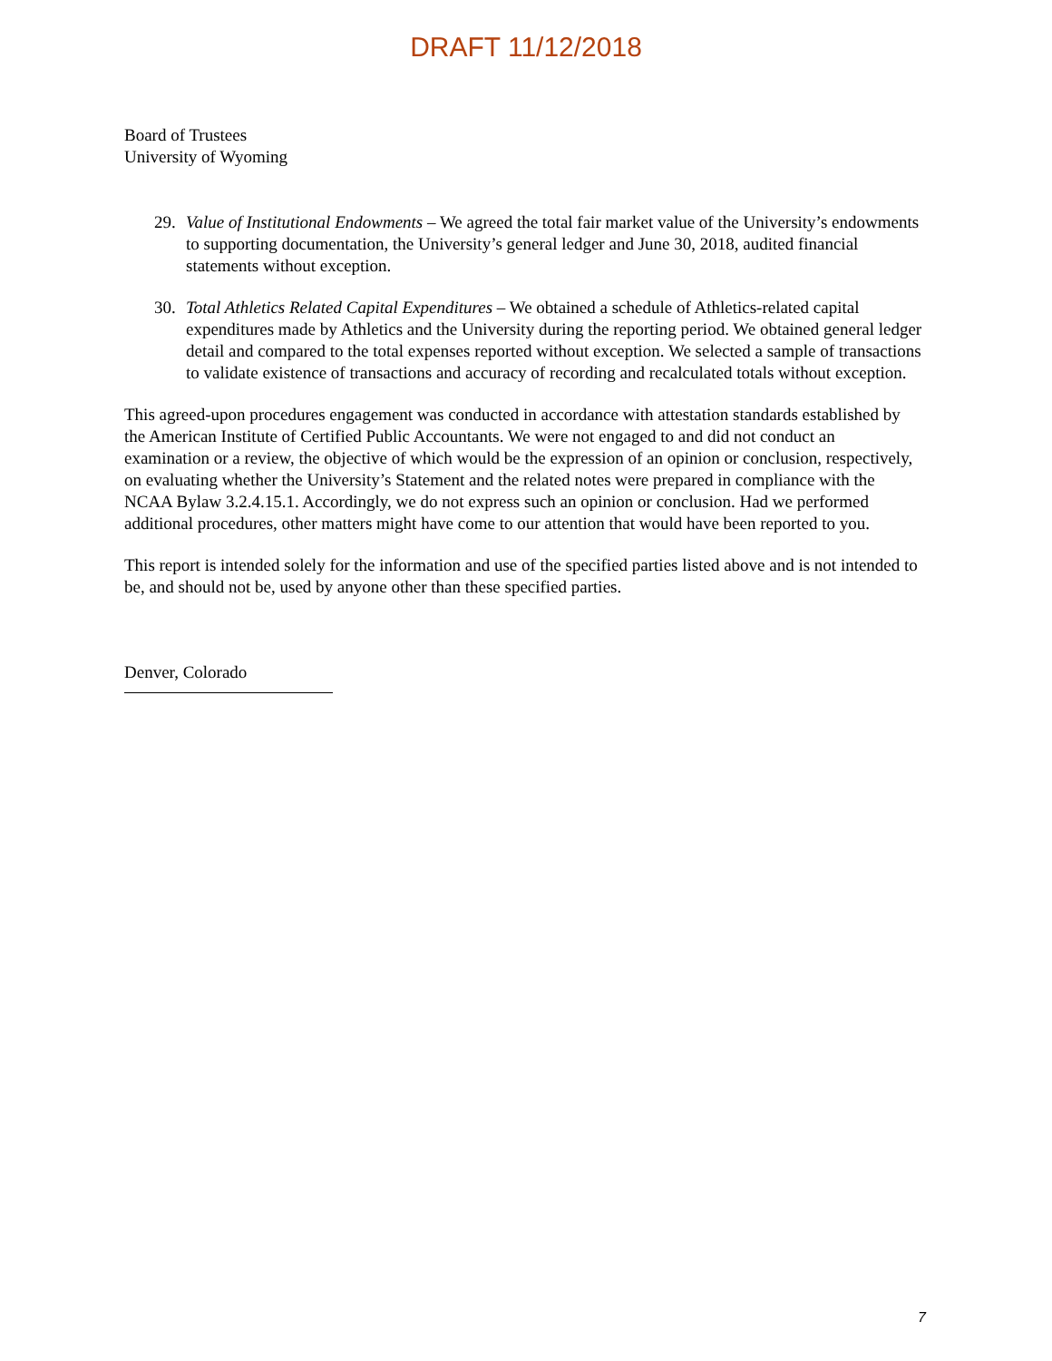DRAFT 11/12/2018
Board of Trustees
University of Wyoming
29. Value of Institutional Endowments – We agreed the total fair market value of the University’s endowments to supporting documentation, the University’s general ledger and June 30, 2018, audited financial statements without exception.
30. Total Athletics Related Capital Expenditures – We obtained a schedule of Athletics-related capital expenditures made by Athletics and the University during the reporting period. We obtained general ledger detail and compared to the total expenses reported without exception. We selected a sample of transactions to validate existence of transactions and accuracy of recording and recalculated totals without exception.
This agreed-upon procedures engagement was conducted in accordance with attestation standards established by the American Institute of Certified Public Accountants. We were not engaged to and did not conduct an examination or a review, the objective of which would be the expression of an opinion or conclusion, respectively, on evaluating whether the University’s Statement and the related notes were prepared in compliance with the NCAA Bylaw 3.2.4.15.1. Accordingly, we do not express such an opinion or conclusion. Had we performed additional procedures, other matters might have come to our attention that would have been reported to you.
This report is intended solely for the information and use of the specified parties listed above and is not intended to be, and should not be, used by anyone other than these specified parties.
Denver, Colorado
7